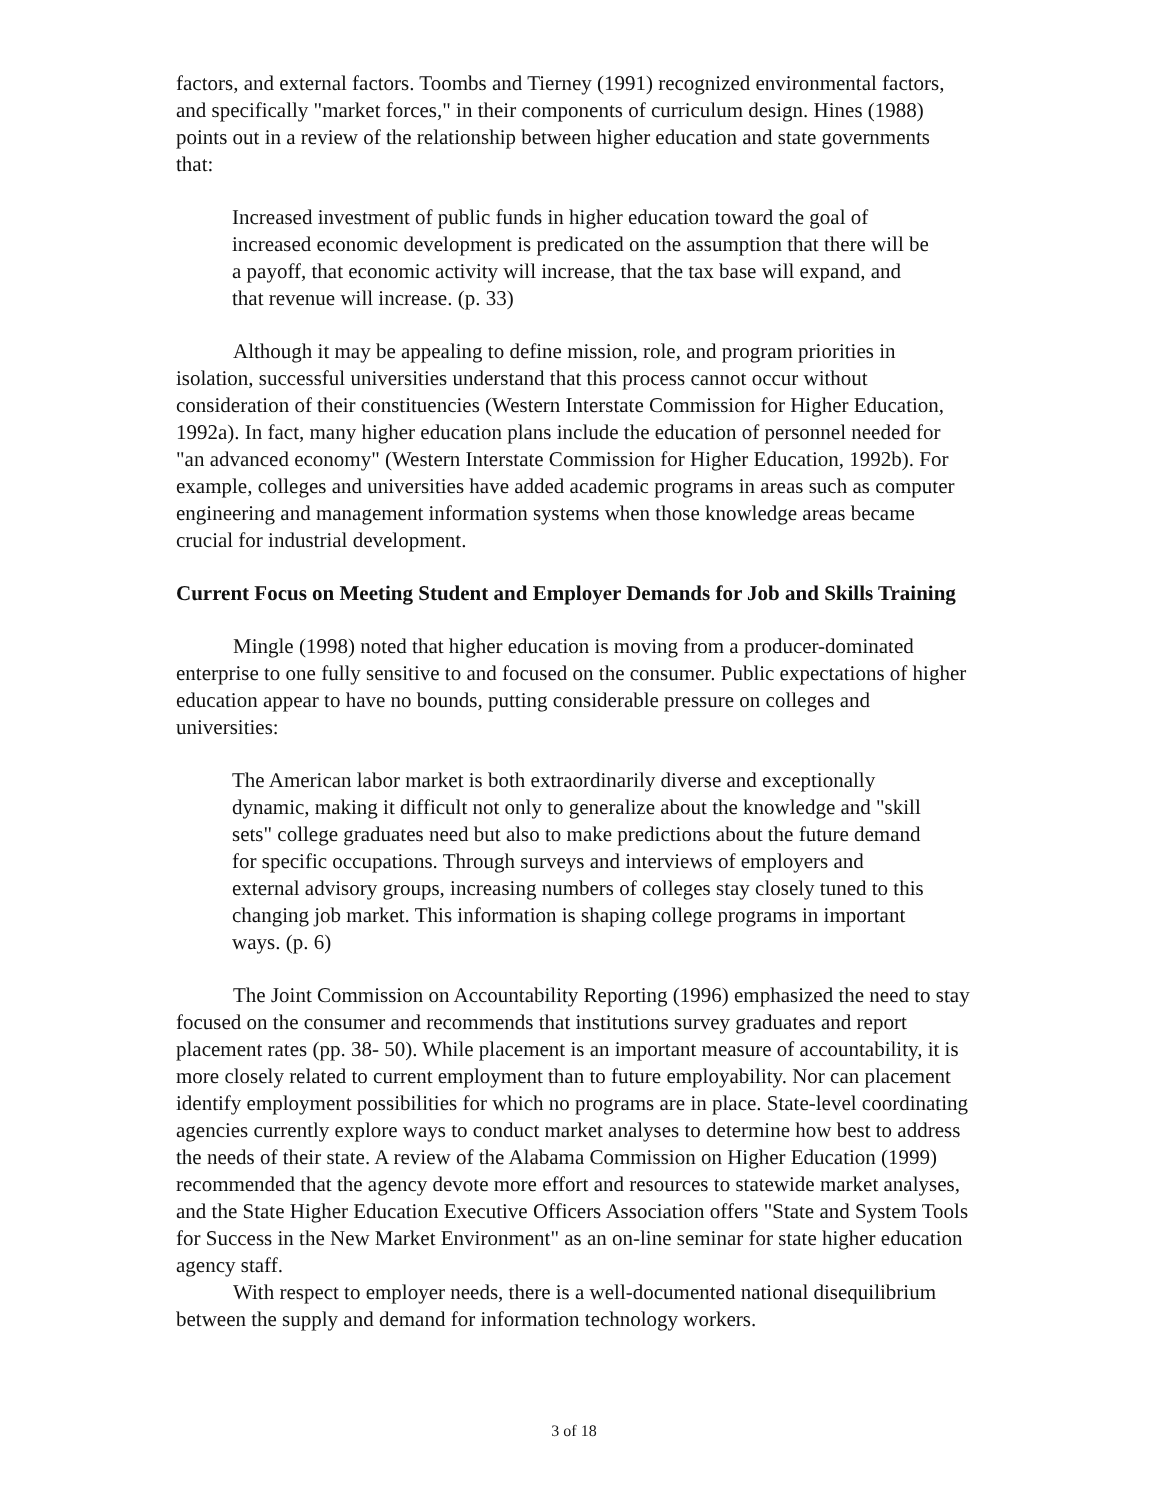factors, and external factors. Toombs and Tierney (1991) recognized environmental factors, and specifically "market forces," in their components of curriculum design. Hines (1988) points out in a review of the relationship between higher education and state governments that:
Increased investment of public funds in higher education toward the goal of increased economic development is predicated on the assumption that there will be a payoff, that economic activity will increase, that the tax base will expand, and that revenue will increase. (p. 33)
Although it may be appealing to define mission, role, and program priorities in isolation, successful universities understand that this process cannot occur without consideration of their constituencies (Western Interstate Commission for Higher Education, 1992a). In fact, many higher education plans include the education of personnel needed for "an advanced economy" (Western Interstate Commission for Higher Education, 1992b). For example, colleges and universities have added academic programs in areas such as computer engineering and management information systems when those knowledge areas became crucial for industrial development.
Current Focus on Meeting Student and Employer Demands for Job and Skills Training
Mingle (1998) noted that higher education is moving from a producer-dominated enterprise to one fully sensitive to and focused on the consumer. Public expectations of higher education appear to have no bounds, putting considerable pressure on colleges and universities:
The American labor market is both extraordinarily diverse and exceptionally dynamic, making it difficult not only to generalize about the knowledge and "skill sets" college graduates need but also to make predictions about the future demand for specific occupations. Through surveys and interviews of employers and external advisory groups, increasing numbers of colleges stay closely tuned to this changing job market. This information is shaping college programs in important ways. (p. 6)
The Joint Commission on Accountability Reporting (1996) emphasized the need to stay focused on the consumer and recommends that institutions survey graduates and report placement rates (pp. 38- 50). While placement is an important measure of accountability, it is more closely related to current employment than to future employability. Nor can placement identify employment possibilities for which no programs are in place. State-level coordinating agencies currently explore ways to conduct market analyses to determine how best to address the needs of their state. A review of the Alabama Commission on Higher Education (1999) recommended that the agency devote more effort and resources to statewide market analyses, and the State Higher Education Executive Officers Association offers "State and System Tools for Success in the New Market Environment" as an on-line seminar for state higher education agency staff.
With respect to employer needs, there is a well-documented national disequilibrium between the supply and demand for information technology workers.
3 of 18